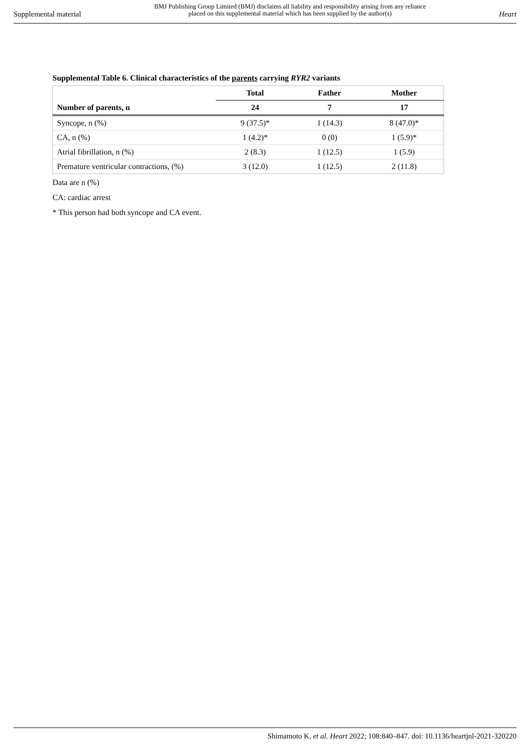Supplemental material
BMJ Publishing Group Limited (BMJ) disclaims all liability and responsibility arising from any reliance
placed on this supplemental material which has been supplied by the author(s)
Heart
Supplemental Table 6. Clinical characteristics of the parents carrying RYR2 variants
| | Total | Father | Mother |
| --- | --- | --- | --- |
| Number of parents, n | 24 | 7 | 17 |
| Syncope, n (%) | 9 (37.5)* | 1 (14.3) | 8 (47.0)* |
| CA, n (%) | 1 (4.2)* | 0 (0) | 1 (5.9)* |
| Atrial fibrillation, n (%) | 2 (8.3) | 1 (12.5) | 1 (5.9) |
| Premature ventricular contractions, (%) | 3 (12.0) | 1 (12.5) | 2 (11.8) |
Data are n (%)
CA: cardiac arrest
* This person had both syncope and CA event.
Shimamoto K, et al. Heart 2022; 108:840–847. doi: 10.1136/heartjnl-2021-320220